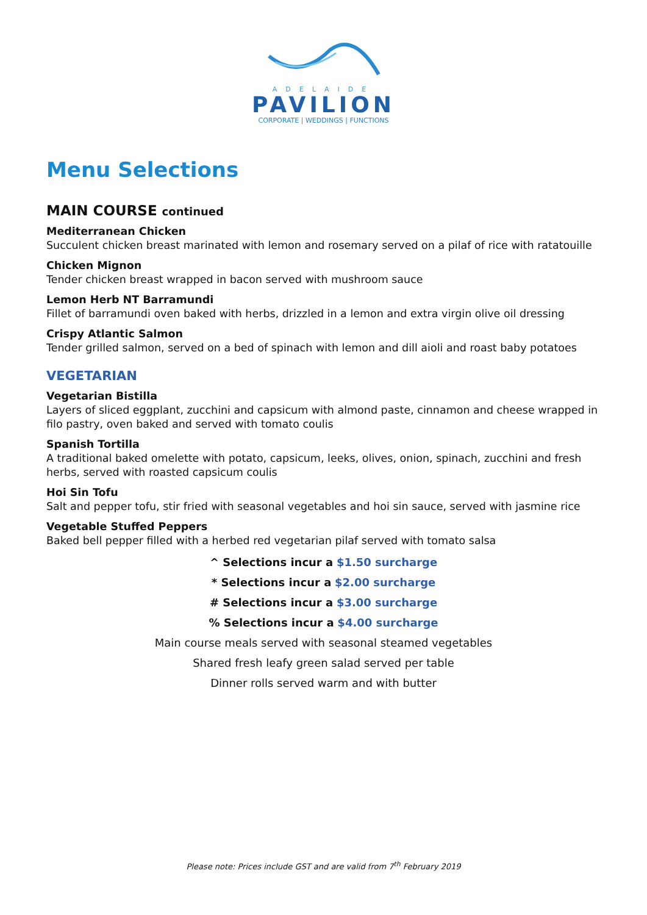ADELAIDE
PAVILION
CORPORATE | WEDDINGS | FUNCTIONS
Menu Selections
MAIN COURSE continued
Mediterranean Chicken
Succulent chicken breast marinated with lemon and rosemary served on a pilaf of rice with ratatouille
Chicken Mignon
Tender chicken breast wrapped in bacon served with mushroom sauce
Lemon Herb NT Barramundi
Fillet of barramundi oven baked with herbs, drizzled in a lemon and extra virgin olive oil dressing
Crispy Atlantic Salmon
Tender grilled salmon, served on a bed of spinach with lemon and dill aioli and roast baby potatoes
VEGETARIAN
Vegetarian Bistilla
Layers of sliced eggplant, zucchini and capsicum with almond paste, cinnamon and cheese wrapped in filo pastry, oven baked and served with tomato coulis
Spanish Tortilla
A traditional baked omelette with potato, capsicum, leeks, olives, onion, spinach, zucchini and fresh herbs, served with roasted capsicum coulis
Hoi Sin Tofu
Salt and pepper tofu, stir fried with seasonal vegetables and hoi sin sauce, served with jasmine rice
Vegetable Stuffed Peppers
Baked bell pepper filled with a herbed red vegetarian pilaf served with tomato salsa
^ Selections incur a $1.50 surcharge
* Selections incur a $2.00 surcharge
# Selections incur a $3.00 surcharge
% Selections incur a $4.00 surcharge
Main course meals served with seasonal steamed vegetables
Shared fresh leafy green salad served per table
Dinner rolls served warm and with butter
Please note: Prices include GST and are valid from 7<sup>th</sup> February 2019